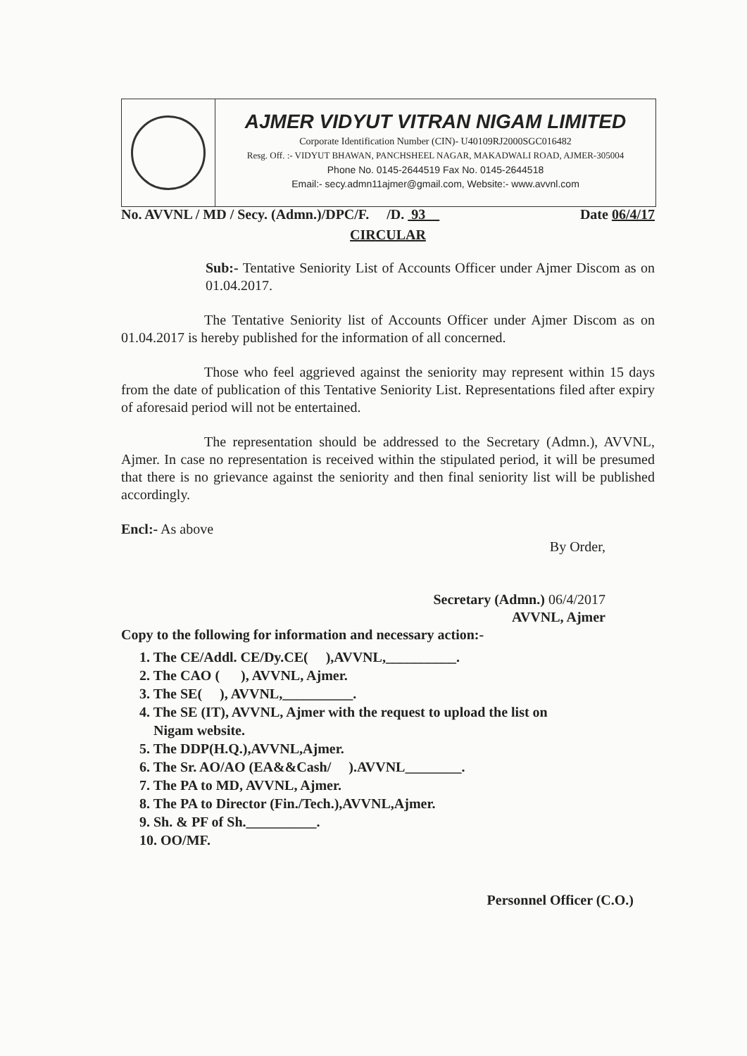AJMER VIDYUT VITRAN NIGAM LIMITED
Corporate Identification Number (CIN)- U40109RJ2000SGC016482
Resg. Off. :- VIDYUT BHAWAN, PANCHSHEEL NAGAR, MAKADWALI ROAD, AJMER-305004
Phone No. 0145-2644519 Fax No. 0145-2644518
Email:- secy.admn11ajmer@gmail.com, Website:- www.avvnl.com
No. AVVNL / MD / Secy. (Admn.)/DPC/F. /D. 93 Date 06/4/17
CIRCULAR
Sub:- Tentative Seniority List of Accounts Officer under Ajmer Discom as on 01.04.2017.
The Tentative Seniority list of Accounts Officer under Ajmer Discom as on 01.04.2017 is hereby published for the information of all concerned.
Those who feel aggrieved against the seniority may represent within 15 days from the date of publication of this Tentative Seniority List. Representations filed after expiry of aforesaid period will not be entertained.
The representation should be addressed to the Secretary (Admn.), AVVNL, Ajmer. In case no representation is received within the stipulated period, it will be presumed that there is no grievance against the seniority and then final seniority list will be published accordingly.
Encl:- As above
By Order,
Secretary (Admn.) 06/4/2017
AVVNL, Ajmer
Copy to the following for information and necessary action:-
1. The CE/Addl. CE/Dy.CE( ),AVVNL,__________.
2. The CAO ( ), AVVNL, Ajmer.
3. The SE( ), AVVNL,__________.
4. The SE (IT), AVVNL, Ajmer with the request to upload the list on
Nigam website.
5. The DDP(H.Q.),AVVNL,Ajmer.
6. The Sr. AO/AO (EA&&Cash/ ).AVVNL________.
7. The PA to MD, AVVNL, Ajmer.
8. The PA to Director (Fin./Tech.),AVVNL,Ajmer.
9. Sh. & PF of Sh.__________.
10. OO/MF.
Personnel Officer (C.O.)